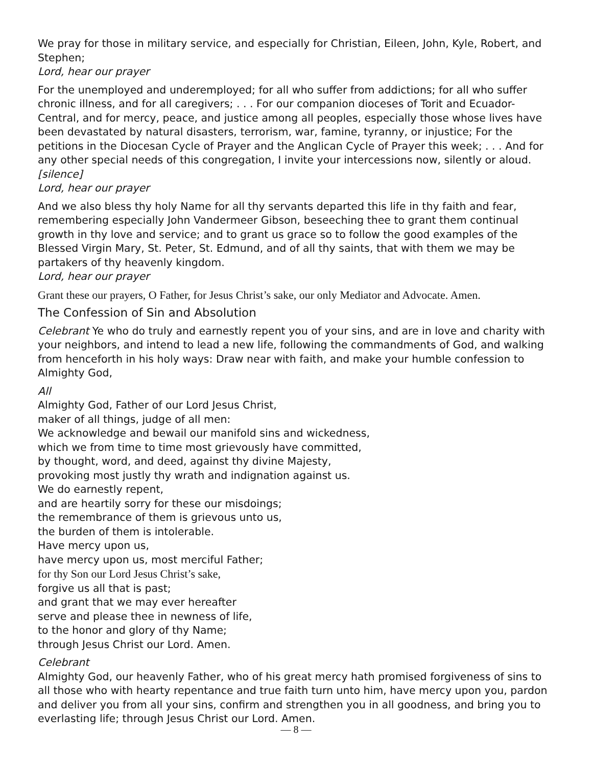We pray for those in military service, and especially for Christian, Eileen, John, Kyle, Robert, and Stephen;
Lord, hear our prayer
For the unemployed and underemployed; for all who suffer from addictions; for all who suffer chronic illness, and for all caregivers; . . . For our companion dioceses of Torit and Ecuador-Central, and for mercy, peace, and justice among all peoples, especially those whose lives have been devastated by natural disasters, terrorism, war, famine, tyranny, or injustice; For the petitions in the Diocesan Cycle of Prayer and the Anglican Cycle of Prayer this week; . . . And for any other special needs of this congregation, I invite your intercessions now, silently or aloud. [silence]
Lord, hear our prayer
And we also bless thy holy Name for all thy servants departed this life in thy faith and fear, remembering especially John Vandermeer Gibson, beseeching thee to grant them continual growth in thy love and service; and to grant us grace so to follow the good examples of the Blessed Virgin Mary, St. Peter, St. Edmund, and of all thy saints, that with them we may be partakers of thy heavenly kingdom.
Lord, hear our prayer
Grant these our prayers, O Father, for Jesus Christ’s sake, our only Mediator and Advocate. Amen.
The Confession of Sin and Absolution
Celebrant Ye who do truly and earnestly repent you of your sins, and are in love and charity with your neighbors, and intend to lead a new life, following the commandments of God, and walking from henceforth in his holy ways: Draw near with faith, and make your humble confession to Almighty God,
All
Almighty God, Father of our Lord Jesus Christ,
maker of all things, judge of all men:
We acknowledge and bewail our manifold sins and wickedness,
which we from time to time most grievously have committed,
by thought, word, and deed, against thy divine Majesty,
provoking most justly thy wrath and indignation against us.
We do earnestly repent,
and are heartily sorry for these our misdoings;
the remembrance of them is grievous unto us,
the burden of them is intolerable.
Have mercy upon us,
have mercy upon us, most merciful Father;
for thy Son our Lord Jesus Christ’s sake,
forgive us all that is past;
and grant that we may ever hereafter
serve and please thee in newness of life,
to the honor and glory of thy Name;
through Jesus Christ our Lord. Amen.
Celebrant
Almighty God, our heavenly Father, who of his great mercy hath promised forgiveness of sins to all those who with hearty repentance and true faith turn unto him, have mercy upon you, pardon and deliver you from all your sins, confirm and strengthen you in all goodness, and bring you to everlasting life; through Jesus Christ our Lord. Amen.
— 8 —